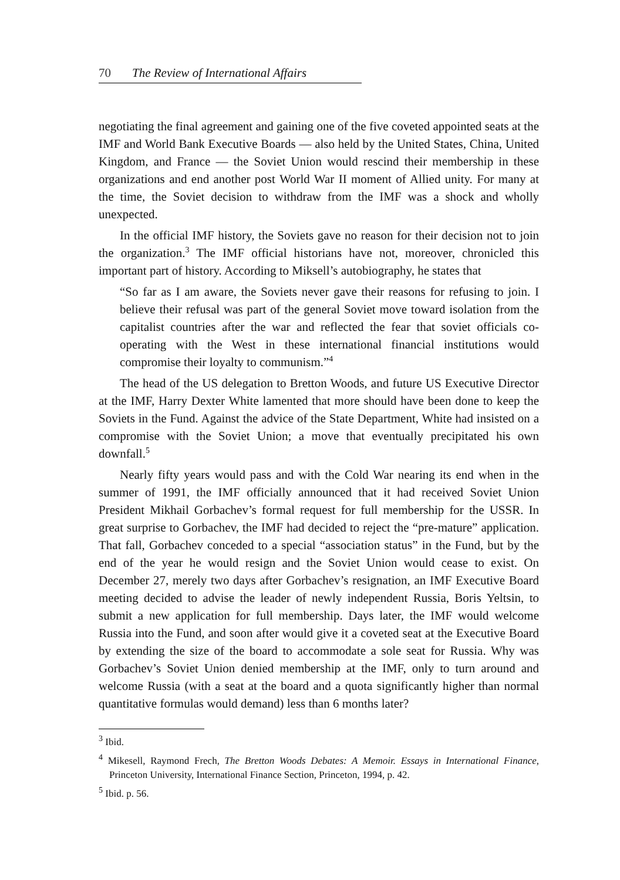70 The Review of International Affairs
negotiating the final agreement and gaining one of the five coveted appointed seats at the IMF and World Bank Executive Boards — also held by the United States, China, United Kingdom, and France — the Soviet Union would rescind their membership in these organizations and end another post World War II moment of Allied unity. For many at the time, the Soviet decision to withdraw from the IMF was a shock and wholly unexpected.
In the official IMF history, the Soviets gave no reason for their decision not to join the organization.<sup>3</sup> The IMF official historians have not, moreover, chronicled this important part of history. According to Miksell’s autobiography, he states that
“So far as I am aware, the Soviets never gave their reasons for refusing to join. I believe their refusal was part of the general Soviet move toward isolation from the capitalist countries after the war and reflected the fear that soviet officials co-operating with the West in these international financial institutions would compromise their loyalty to communism.”<sup>4</sup>
The head of the US delegation to Bretton Woods, and future US Executive Director at the IMF, Harry Dexter White lamented that more should have been done to keep the Soviets in the Fund. Against the advice of the State Department, White had insisted on a compromise with the Soviet Union; a move that eventually precipitated his own downfall.<sup>5</sup>
Nearly fifty years would pass and with the Cold War nearing its end when in the summer of 1991, the IMF officially announced that it had received Soviet Union President Mikhail Gorbachev’s formal request for full membership for the USSR. In great surprise to Gorbachev, the IMF had decided to reject the “pre-mature” application. That fall, Gorbachev conceded to a special “association status” in the Fund, but by the end of the year he would resign and the Soviet Union would cease to exist. On December 27, merely two days after Gorbachev’s resignation, an IMF Executive Board meeting decided to advise the leader of newly independent Russia, Boris Yeltsin, to submit a new application for full membership. Days later, the IMF would welcome Russia into the Fund, and soon after would give it a coveted seat at the Executive Board by extending the size of the board to accommodate a sole seat for Russia. Why was Gorbachev’s Soviet Union denied membership at the IMF, only to turn around and welcome Russia (with a seat at the board and a quota significantly higher than normal quantitative formulas would demand) less than 6 months later?
<sup>3</sup> Ibid.
<sup>4</sup> Mikesell, Raymond Frech, The Bretton Woods Debates: A Memoir. Essays in International Finance, Princeton University, International Finance Section, Princeton, 1994, p. 42.
<sup>5</sup> Ibid. p. 56.